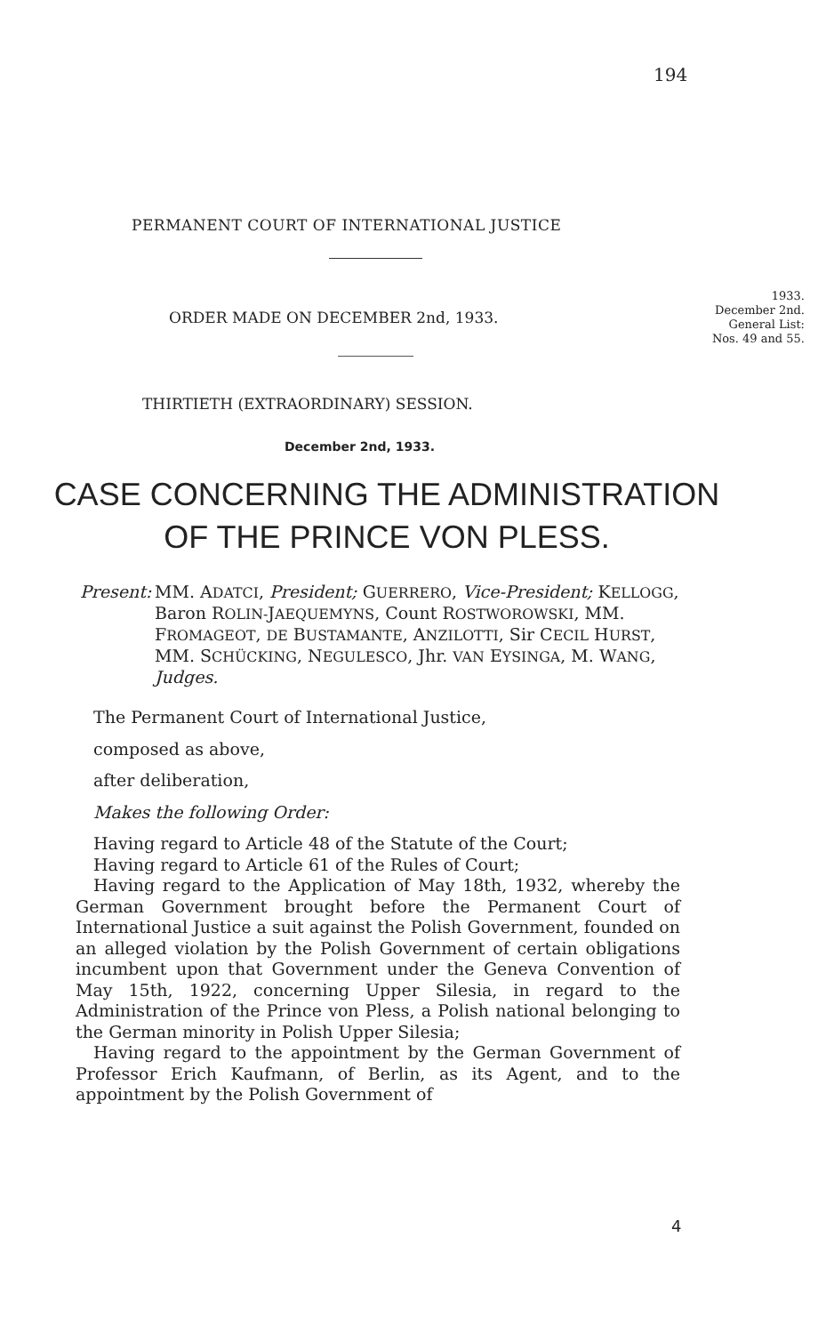194
PERMANENT COURT OF INTERNATIONAL JUSTICE
ORDER MADE ON DECEMBER 2nd, 1933.
1933.
December 2nd.
General List:
Nos. 49 and 55.
THIRTIETH (EXTRAORDINARY) SESSION.
December 2nd, 1933.
CASE CONCERNING THE ADMINISTRATION
OF THE PRINCE VON PLESS.
Present:
MM. ADATCI, President; GUERRERO, Vice-President; KELLOGG, Baron ROLIN-JAEQUEMYNS, Count ROSTWOROWSKI, MM. FROMAGEOT, DE BUSTAMANTE, ANZILOTTI, Sir CECIL HURST, MM. SCHÜCKING, NEGULESCO, Jhr. VAN EYSINGA, M. WANG, Judges.
The Permanent Court of International Justice,
composed as above,
after deliberation,
Makes the following Order:
Having regard to Article 48 of the Statute of the Court;
Having regard to Article 61 of the Rules of Court;
Having regard to the Application of May 18th, 1932, whereby the German Government brought before the Permanent Court of International Justice a suit against the Polish Government, founded on an alleged violation by the Polish Government of certain obligations incumbent upon that Government under the Geneva Convention of May 15th, 1922, concerning Upper Silesia, in regard to the Administration of the Prince von Pless, a Polish national belonging to the German minority in Polish Upper Silesia;
Having regard to the appointment by the German Government of Professor Erich Kaufmann, of Berlin, as its Agent, and to the appointment by the Polish Government of
4